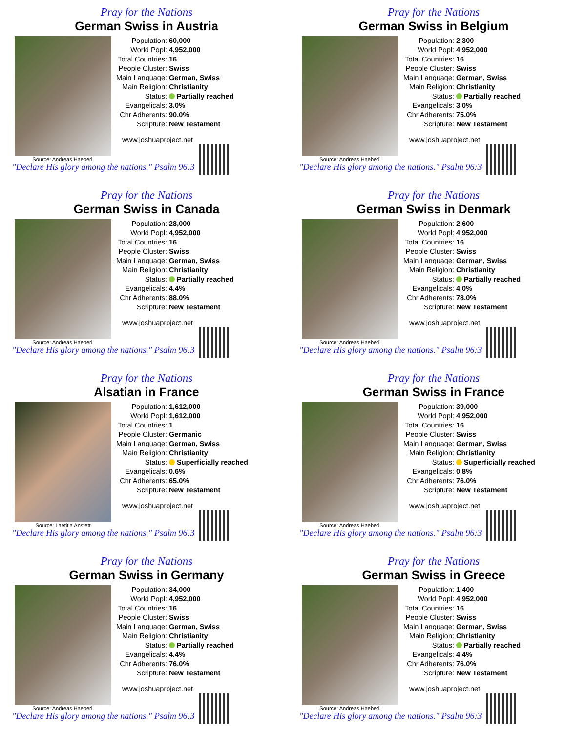Pray for the Nations
German Swiss in Austria
Source: Andreas Haeberli
| Population: | 60,000 |
| World Popl: | 4,952,000 |
| Total Countries: | 16 |
| People Cluster: | Swiss |
| Main Language: | German, Swiss |
| Main Religion: | Christianity |
| Status: | Partially reached |
| Evangelicals: | 3.0% |
| Chr Adherents: | 90.0% |
| Scripture: | New Testament |
www.joshuaproject.net
"Declare His glory among the nations." Psalm 96:3
Pray for the Nations
German Swiss in Belgium
Source: Andreas Haeberli
| Population: | 2,300 |
| World Popl: | 4,952,000 |
| Total Countries: | 16 |
| People Cluster: | Swiss |
| Main Language: | German, Swiss |
| Main Religion: | Christianity |
| Status: | Partially reached |
| Evangelicals: | 3.0% |
| Chr Adherents: | 75.0% |
| Scripture: | New Testament |
www.joshuaproject.net
"Declare His glory among the nations." Psalm 96:3
Pray for the Nations
German Swiss in Canada
Source: Andreas Haeberli
| Population: | 28,000 |
| World Popl: | 4,952,000 |
| Total Countries: | 16 |
| People Cluster: | Swiss |
| Main Language: | German, Swiss |
| Main Religion: | Christianity |
| Status: | Partially reached |
| Evangelicals: | 4.4% |
| Chr Adherents: | 88.0% |
| Scripture: | New Testament |
www.joshuaproject.net
"Declare His glory among the nations." Psalm 96:3
Pray for the Nations
German Swiss in Denmark
Source: Andreas Haeberli
| Population: | 2,600 |
| World Popl: | 4,952,000 |
| Total Countries: | 16 |
| People Cluster: | Swiss |
| Main Language: | German, Swiss |
| Main Religion: | Christianity |
| Status: | Partially reached |
| Evangelicals: | 4.0% |
| Chr Adherents: | 78.0% |
| Scripture: | New Testament |
www.joshuaproject.net
"Declare His glory among the nations." Psalm 96:3
Pray for the Nations
Alsatian in France
Source: Laetitia Anstett
| Population: | 1,612,000 |
| World Popl: | 1,612,000 |
| Total Countries: | 1 |
| People Cluster: | Germanic |
| Main Language: | German, Swiss |
| Main Religion: | Christianity |
| Status: | Superficially reached |
| Evangelicals: | 0.6% |
| Chr Adherents: | 65.0% |
| Scripture: | New Testament |
www.joshuaproject.net
"Declare His glory among the nations." Psalm 96:3
Pray for the Nations
German Swiss in France
Source: Andreas Haeberli
| Population: | 39,000 |
| World Popl: | 4,952,000 |
| Total Countries: | 16 |
| People Cluster: | Swiss |
| Main Language: | German, Swiss |
| Main Religion: | Christianity |
| Status: | Superficially reached |
| Evangelicals: | 0.8% |
| Chr Adherents: | 76.0% |
| Scripture: | New Testament |
www.joshuaproject.net
"Declare His glory among the nations." Psalm 96:3
Pray for the Nations
German Swiss in Germany
Source: Andreas Haeberli
| Population: | 34,000 |
| World Popl: | 4,952,000 |
| Total Countries: | 16 |
| People Cluster: | Swiss |
| Main Language: | German, Swiss |
| Main Religion: | Christianity |
| Status: | Partially reached |
| Evangelicals: | 4.4% |
| Chr Adherents: | 76.0% |
| Scripture: | New Testament |
www.joshuaproject.net
"Declare His glory among the nations." Psalm 96:3
Pray for the Nations
German Swiss in Greece
Source: Andreas Haeberli
| Population: | 1,400 |
| World Popl: | 4,952,000 |
| Total Countries: | 16 |
| People Cluster: | Swiss |
| Main Language: | German, Swiss |
| Main Religion: | Christianity |
| Status: | Partially reached |
| Evangelicals: | 4.4% |
| Chr Adherents: | 76.0% |
| Scripture: | New Testament |
www.joshuaproject.net
"Declare His glory among the nations." Psalm 96:3